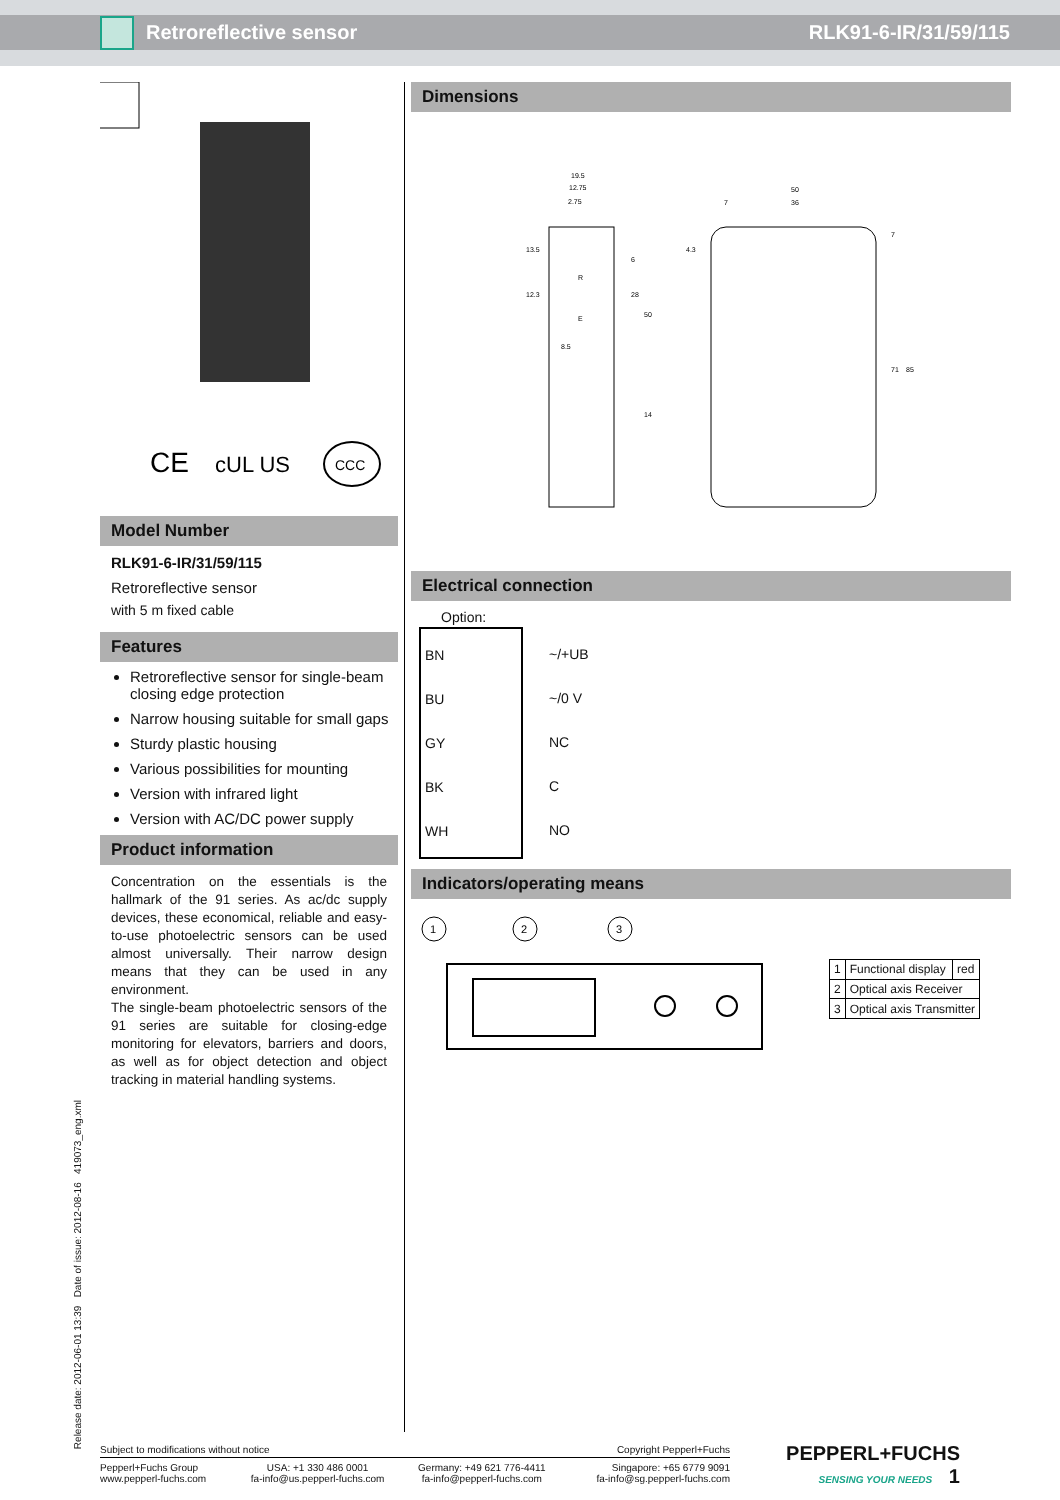Retroreflective sensor RLK91-6-IR/31/59/115
CE
cUL US
CCC
Model Number
RLK91-6-IR/31/59/115
Retroreflective sensor
with 5 m fixed cable
Features
Retroreflective sensor for single-beam closing edge protection
Narrow housing suitable for small gaps
Sturdy plastic housing
Various possibilities for mounting
Version with infrared light
Version with AC/DC power supply
Product information
Concentration on the essentials is the hallmark of the 91 series. As ac/dc supply devices, these economical, reliable and easy-to-use photoelectric sensors can be used almost universally. Their narrow design means that they can be used in any environment.
The single-beam photoelectric sensors of the 91 series are suitable for closing-edge monitoring for elevators, barriers and doors, as well as for object detection and object tracking in material handling systems.
Dimensions
19.5
12.75
2.75
50
36
7
8.5
R
E
6
28
50
14
4.3
7
71
85
13.5
12.3
Electrical connection
Option:
| BN BU GY BK WH | ~/+UB ~/0 V NC C NO |
Indicators/operating means
1
2
3
| 1 | Functional display | red |
| 2 | Optical axis Receiver | |
| 3 | Optical axis Transmitter | |
Release date: 2012-06-01 13:39 Date of issue: 2012-08-16 419073_eng.xml
| Subject to modifications without notice | | | Copyright Pepperl+Fuchs | PEPPERL+FUCHS SENSING YOUR NEEDS 1 |
| Pepperl+Fuchs Group www.pepperl-fuchs.com | USA: +1 330 486 0001 fa-info@us.pepperl-fuchs.com | Germany: +49 621 776-4411 fa-info@pepperl-fuchs.com | Singapore: +65 6779 9091 fa-info@sg.pepperl-fuchs.com | |